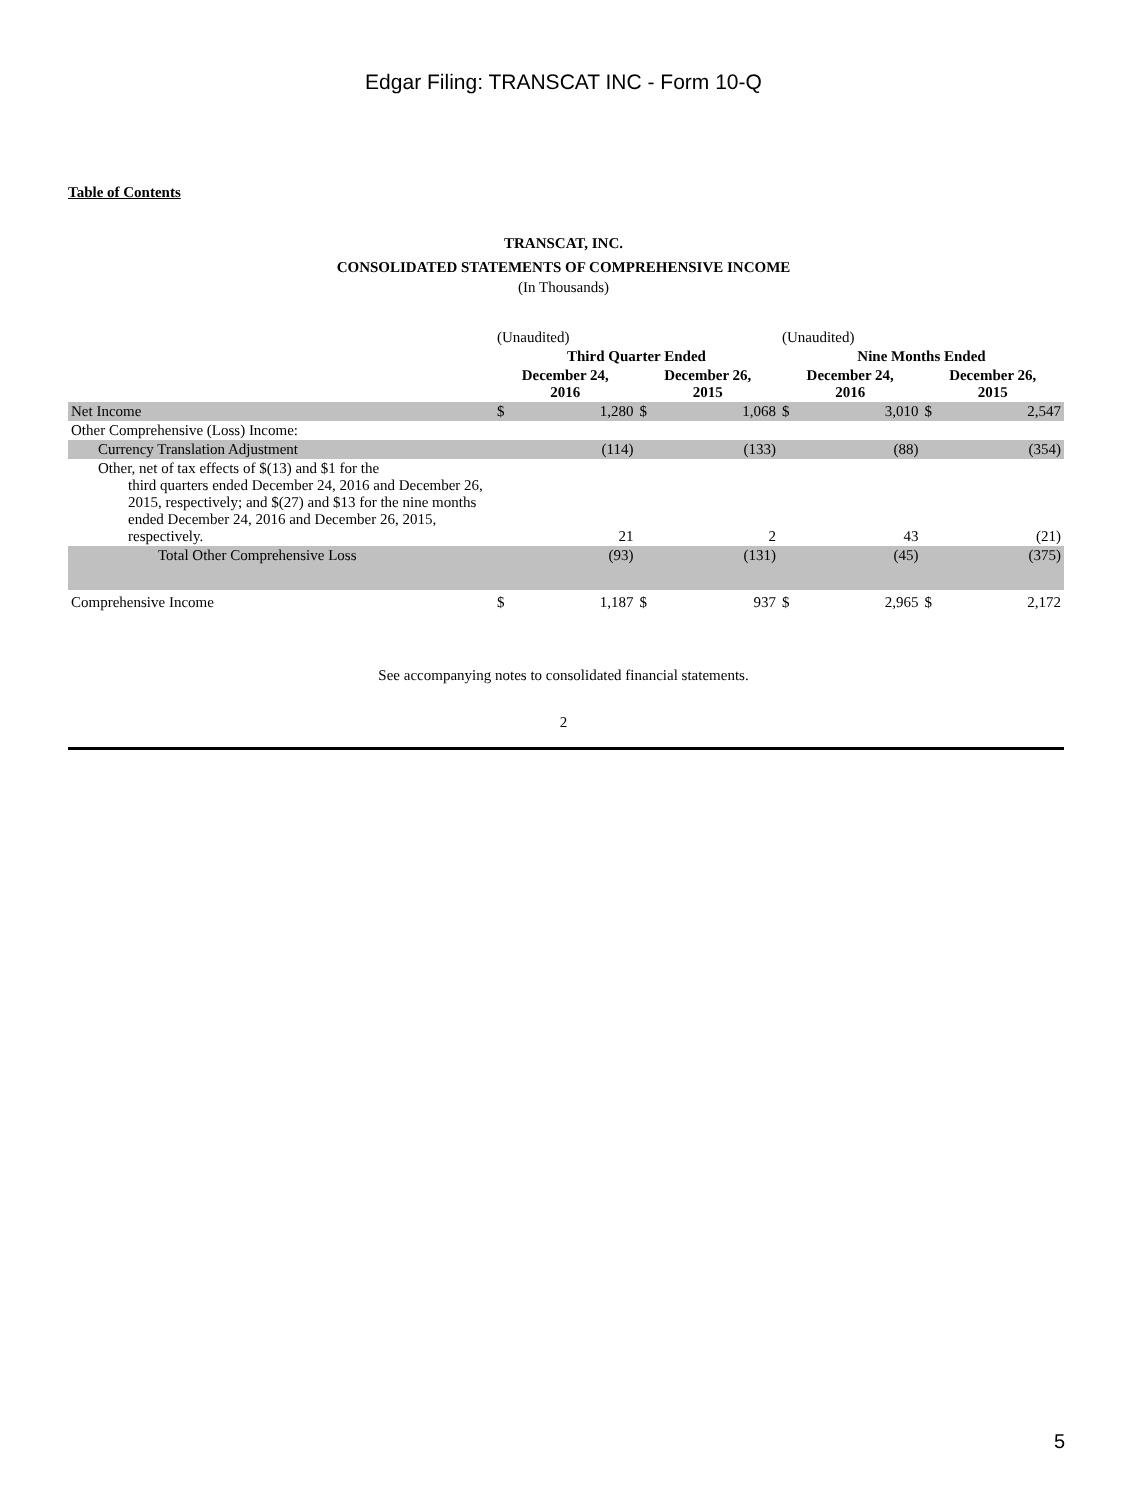Edgar Filing: TRANSCAT INC - Form 10-Q
Table of Contents
TRANSCAT, INC.
CONSOLIDATED STATEMENTS OF COMPREHENSIVE INCOME
(In Thousands)
| | (Unaudited) | | | | (Unaudited) | | | |
| | Third Quarter Ended | | | | Nine Months Ended | | | |
| | December 24, 2016 | | December 26, 2015 | | December 24, 2016 | | December 26, 2015 | |
| Net Income | $ | 1,280 | $ | 1,068 | $ | 3,010 | $ | 2,547 |
| Other Comprehensive (Loss) Income: | | | | | | | | |
| Currency Translation Adjustment | | (114) | | (133) | | (88) | | (354) |
| Other, net of tax effects of $(13) and $1 for the third quarters ended December 24, 2016 and December 26, 2015, respectively; and $(27) and $13 for the nine months ended December 24, 2016 and December 26, 2015, respectively. | | 21 | | 2 | | 43 | | (21) |
| Total Other Comprehensive Loss | | (93) | | (131) | | (45) | | (375) |
| Comprehensive Income | $ | 1,187 | $ | 937 | $ | 2,965 | $ | 2,172 |
See accompanying notes to consolidated financial statements.
2
5